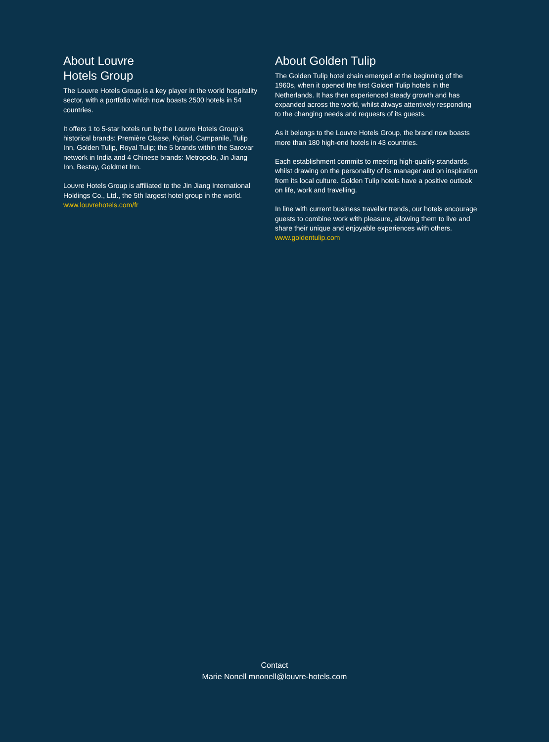About Louvre
Hotels Group
The Louvre Hotels Group is a key player in the world hospitality sector, with a portfolio which now boasts 2500 hotels in 54 countries.
It offers 1 to 5-star hotels run by the Louvre Hotels Group’s historical brands: Première Classe, Kyriad, Campanile, Tulip Inn, Golden Tulip, Royal Tulip; the 5 brands within the Sarovar network in India and 4 Chinese brands: Metropolo, Jin Jiang Inn, Bestay, Goldmet Inn.
Louvre Hotels Group is affiliated to the Jin Jiang International Holdings Co., Ltd., the 5th largest hotel group in the world. www.louvrehotels.com/fr
About Golden Tulip
The Golden Tulip hotel chain emerged at the beginning of the 1960s, when it opened the first Golden Tulip hotels in the Netherlands. It has then experienced steady growth and has expanded across the world, whilst always attentively responding to the changing needs and requests of its guests.
As it belongs to the Louvre Hotels Group, the brand now boasts more than 180 high-end hotels in 43 countries.
Each establishment commits to meeting high-quality standards, whilst drawing on the personality of its manager and on inspiration from its local culture. Golden Tulip hotels have a positive outlook on life, work and travelling.
In line with current business traveller trends, our hotels encourage guests to combine work with pleasure, allowing them to live and share their unique and enjoyable experiences with others. www.goldentulip.com
Contact
Marie Nonell mnonell@louvre-hotels.com